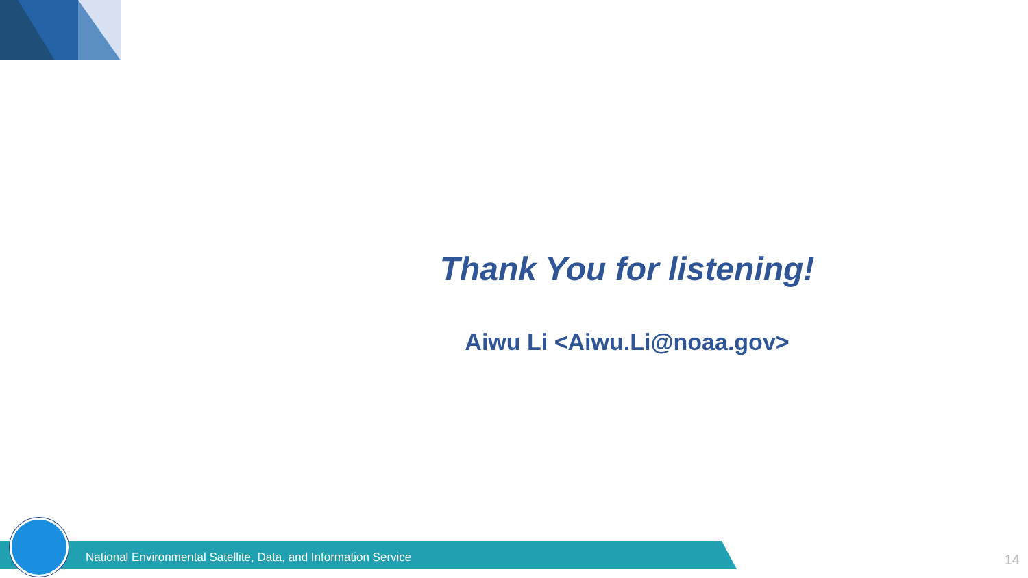Thank You for listening!
Aiwu Li <Aiwu.Li@noaa.gov>
National Environmental Satellite, Data, and Information Service
14